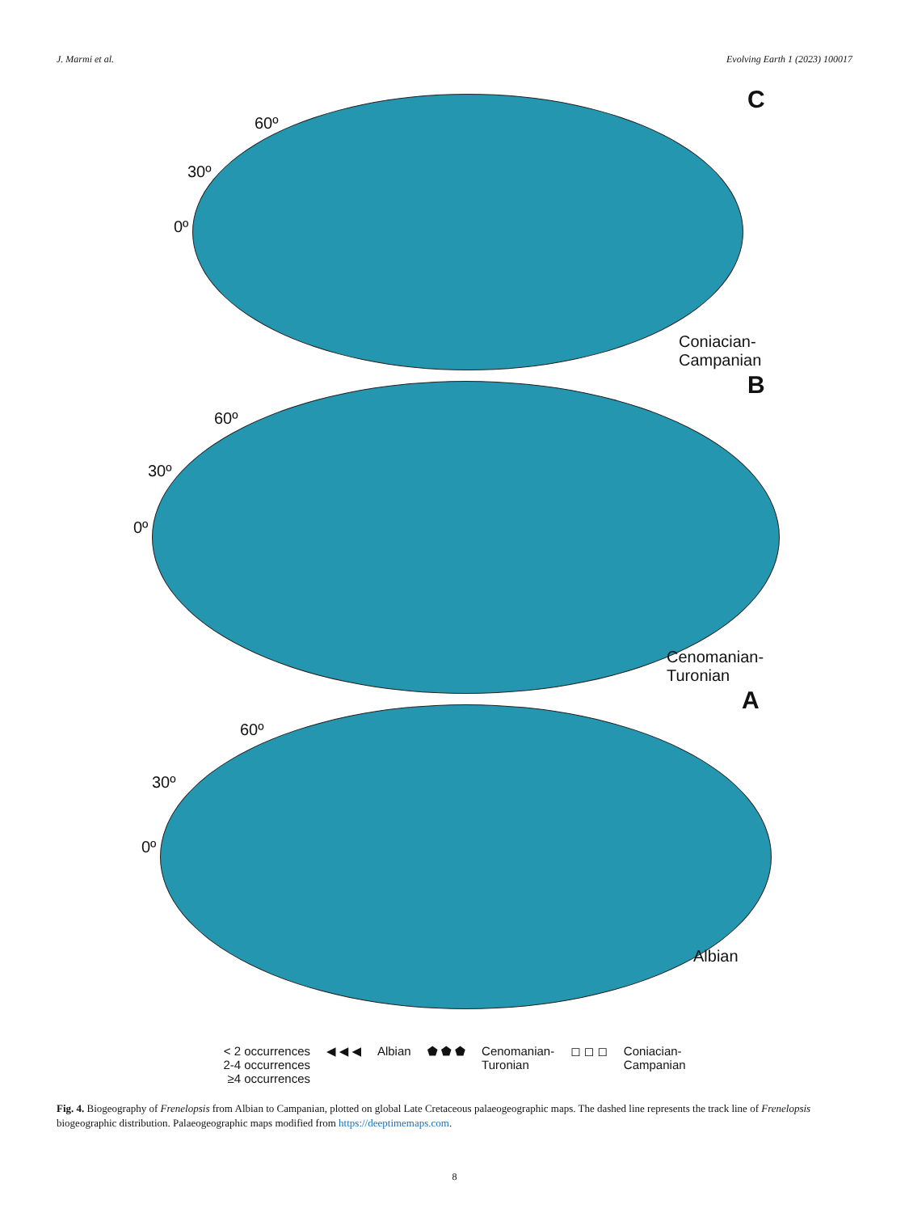J. Marmi et al. Evolving Earth 1 (2023) 100017
C
60º
30º
0º
Coniacian-
Campanian
B
60º
30º
0º
Cenomanian-
Turonian
A
60º
30º
0º
Albian
< 2 occurrences
2-4 occurrences
≥4 occurrences
◀ ◀ ◀ Albian ⬟ ⬟ ⬟ Cenomanian-
Turonian
◻ ◻ ◻ Coniacian-
Campanian
Fig. 4. Biogeography of Frenelopsis from Albian to Campanian, plotted on global Late Cretaceous palaeogeographic maps. The dashed line represents the track line of Frenelopsis biogeographic distribution. Palaeogeographic maps modified from https://deeptimemaps.com.
8